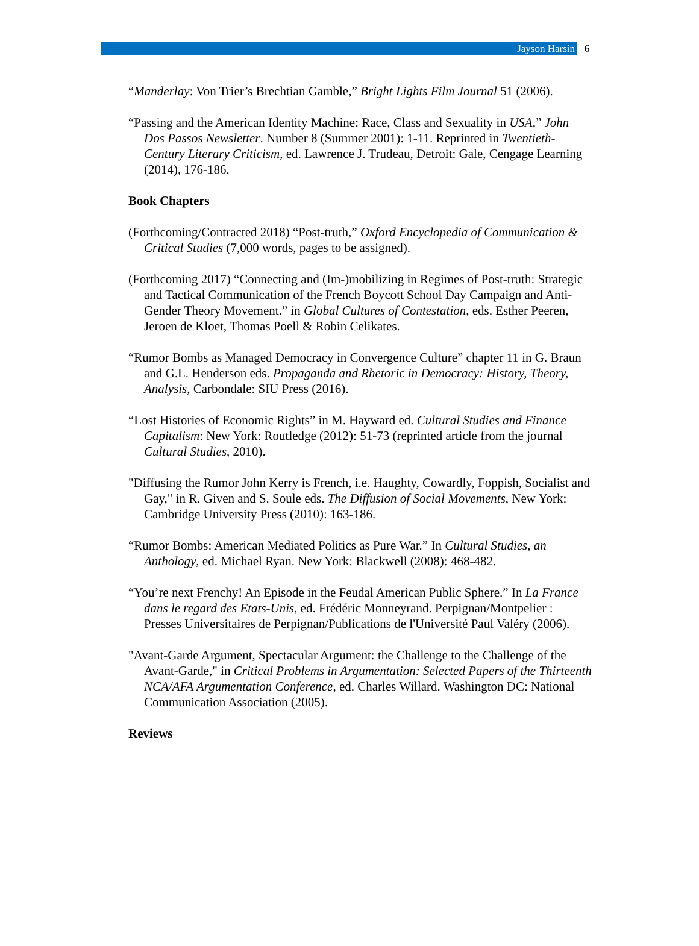Jayson Harsin
6
“Manderlay: Von Trier’s Brechtian Gamble,” Bright Lights Film Journal 51 (2006).
“Passing and the American Identity Machine: Race, Class and Sexuality in USA,” John Dos Passos Newsletter. Number 8 (Summer 2001): 1-11. Reprinted in Twentieth-Century Literary Criticism, ed. Lawrence J. Trudeau, Detroit: Gale, Cengage Learning (2014), 176-186.
Book Chapters
(Forthcoming/Contracted 2018) “Post-truth,” Oxford Encyclopedia of Communication & Critical Studies (7,000 words, pages to be assigned).
(Forthcoming 2017) “Connecting and (Im-)mobilizing in Regimes of Post-truth: Strategic and Tactical Communication of the French Boycott School Day Campaign and Anti-Gender Theory Movement.” in Global Cultures of Contestation, eds. Esther Peeren, Jeroen de Kloet, Thomas Poell & Robin Celikates.
“Rumor Bombs as Managed Democracy in Convergence Culture” chapter 11 in G. Braun and G.L. Henderson eds. Propaganda and Rhetoric in Democracy: History, Theory, Analysis, Carbondale: SIU Press (2016).
“Lost Histories of Economic Rights” in M. Hayward ed. Cultural Studies and Finance Capitalism: New York: Routledge (2012): 51-73 (reprinted article from the journal Cultural Studies, 2010).
"Diffusing the Rumor John Kerry is French, i.e. Haughty, Cowardly, Foppish, Socialist and Gay," in R. Given and S. Soule eds. The Diffusion of Social Movements, New York: Cambridge University Press (2010): 163-186.
“Rumor Bombs: American Mediated Politics as Pure War.” In Cultural Studies, an Anthology, ed. Michael Ryan. New York: Blackwell (2008): 468-482.
“You’re next Frenchy! An Episode in the Feudal American Public Sphere.” In La France dans le regard des Etats-Unis, ed. Frédéric Monneyrand. Perpignan/Montpelier : Presses Universitaires de Perpignan/Publications de l'Université Paul Valéry (2006).
"Avant-Garde Argument, Spectacular Argument: the Challenge to the Challenge of the Avant-Garde," in Critical Problems in Argumentation: Selected Papers of the Thirteenth NCA/AFA Argumentation Conference, ed. Charles Willard. Washington DC: National Communication Association (2005).
Reviews